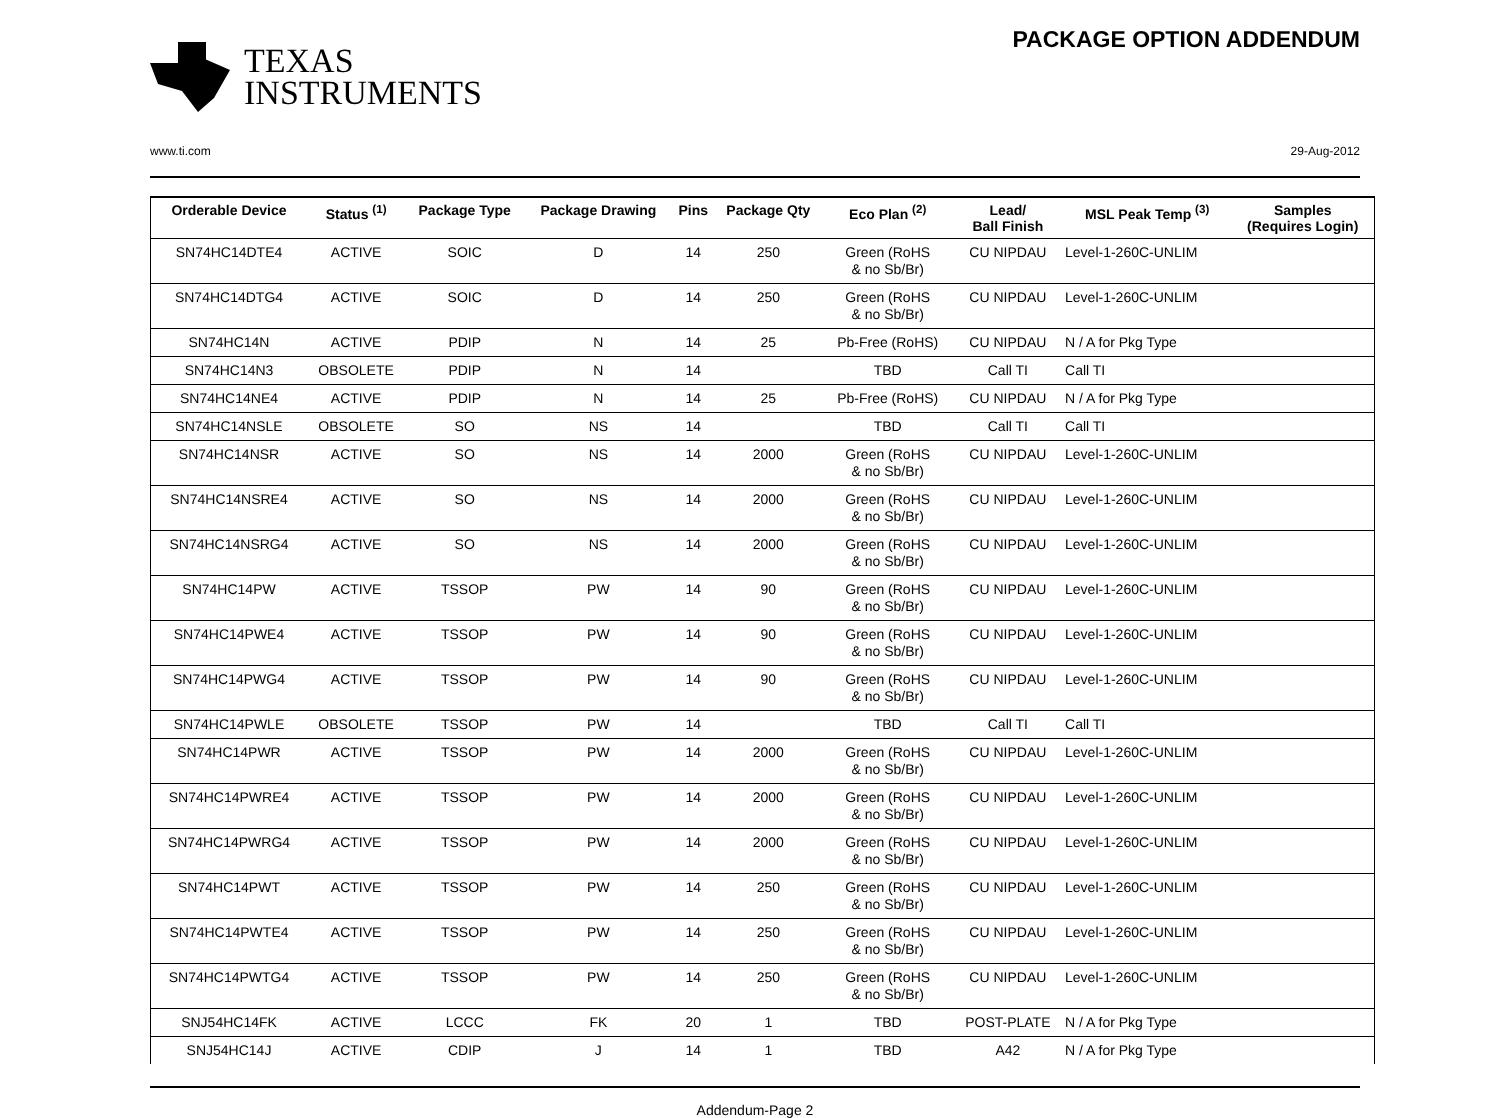TEXAS
INSTRUMENTS
PACKAGE OPTION ADDENDUM
www.ti.com 29-Aug-2012
| Orderable Device | Status <sup>(1)</sup> | Package Type | Package Drawing | Pins | Package Qty | Eco Plan <sup>(2)</sup> | Lead/ Ball Finish | MSL Peak Temp <sup>(3)</sup> | Samples (Requires Login) |
| --- | --- | --- | --- | --- | --- | --- | --- | --- | --- |
| SN74HC14DTE4 | ACTIVE | SOIC | D | 14 | 250 | Green (RoHS & no Sb/Br) | CU NIPDAU | Level-1-260C-UNLIM | |
| SN74HC14DTG4 | ACTIVE | SOIC | D | 14 | 250 | Green (RoHS & no Sb/Br) | CU NIPDAU | Level-1-260C-UNLIM | |
| SN74HC14N | ACTIVE | PDIP | N | 14 | 25 | Pb-Free (RoHS) | CU NIPDAU | N / A for Pkg Type | |
| SN74HC14N3 | OBSOLETE | PDIP | N | 14 | | TBD | Call TI | Call TI | |
| SN74HC14NE4 | ACTIVE | PDIP | N | 14 | 25 | Pb-Free (RoHS) | CU NIPDAU | N / A for Pkg Type | |
| SN74HC14NSLE | OBSOLETE | SO | NS | 14 | | TBD | Call TI | Call TI | |
| SN74HC14NSR | ACTIVE | SO | NS | 14 | 2000 | Green (RoHS & no Sb/Br) | CU NIPDAU | Level-1-260C-UNLIM | |
| SN74HC14NSRE4 | ACTIVE | SO | NS | 14 | 2000 | Green (RoHS & no Sb/Br) | CU NIPDAU | Level-1-260C-UNLIM | |
| SN74HC14NSRG4 | ACTIVE | SO | NS | 14 | 2000 | Green (RoHS & no Sb/Br) | CU NIPDAU | Level-1-260C-UNLIM | |
| SN74HC14PW | ACTIVE | TSSOP | PW | 14 | 90 | Green (RoHS & no Sb/Br) | CU NIPDAU | Level-1-260C-UNLIM | |
| SN74HC14PWE4 | ACTIVE | TSSOP | PW | 14 | 90 | Green (RoHS & no Sb/Br) | CU NIPDAU | Level-1-260C-UNLIM | |
| SN74HC14PWG4 | ACTIVE | TSSOP | PW | 14 | 90 | Green (RoHS & no Sb/Br) | CU NIPDAU | Level-1-260C-UNLIM | |
| SN74HC14PWLE | OBSOLETE | TSSOP | PW | 14 | | TBD | Call TI | Call TI | |
| SN74HC14PWR | ACTIVE | TSSOP | PW | 14 | 2000 | Green (RoHS & no Sb/Br) | CU NIPDAU | Level-1-260C-UNLIM | |
| SN74HC14PWRE4 | ACTIVE | TSSOP | PW | 14 | 2000 | Green (RoHS & no Sb/Br) | CU NIPDAU | Level-1-260C-UNLIM | |
| SN74HC14PWRG4 | ACTIVE | TSSOP | PW | 14 | 2000 | Green (RoHS & no Sb/Br) | CU NIPDAU | Level-1-260C-UNLIM | |
| SN74HC14PWT | ACTIVE | TSSOP | PW | 14 | 250 | Green (RoHS & no Sb/Br) | CU NIPDAU | Level-1-260C-UNLIM | |
| SN74HC14PWTE4 | ACTIVE | TSSOP | PW | 14 | 250 | Green (RoHS & no Sb/Br) | CU NIPDAU | Level-1-260C-UNLIM | |
| SN74HC14PWTG4 | ACTIVE | TSSOP | PW | 14 | 250 | Green (RoHS & no Sb/Br) | CU NIPDAU | Level-1-260C-UNLIM | |
| SNJ54HC14FK | ACTIVE | LCCC | FK | 20 | 1 | TBD | POST-PLATE | N / A for Pkg Type | |
| SNJ54HC14J | ACTIVE | CDIP | J | 14 | 1 | TBD | A42 | N / A for Pkg Type | |
Addendum-Page 2